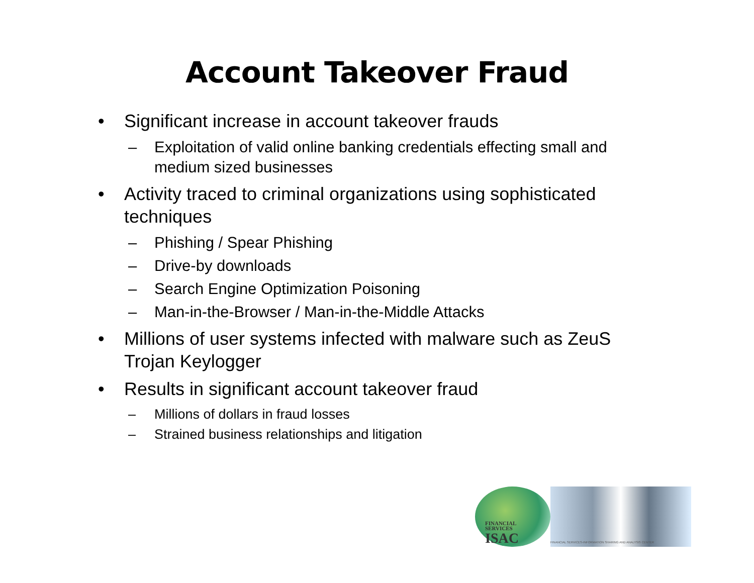Account Takeover Fraud
• Significant increase in account takeover frauds
– Exploitation of valid online banking credentials effecting small and medium sized businesses
• Activity traced to criminal organizations using sophisticated techniques
– Phishing / Spear Phishing
– Drive-by downloads
– Search Engine Optimization Poisoning
– Man-in-the-Browser / Man-in-the-Middle Attacks
• Millions of user systems infected with malware such as ZeuS Trojan Keylogger
• Results in significant account takeover fraud
– Millions of dollars in fraud losses
– Strained business relationships and litigation
FINANCIAL
SERVICES
ISAC
FINANCIAL SERVICES-INFORMATION SHARING AND ANALYSIS CENTER